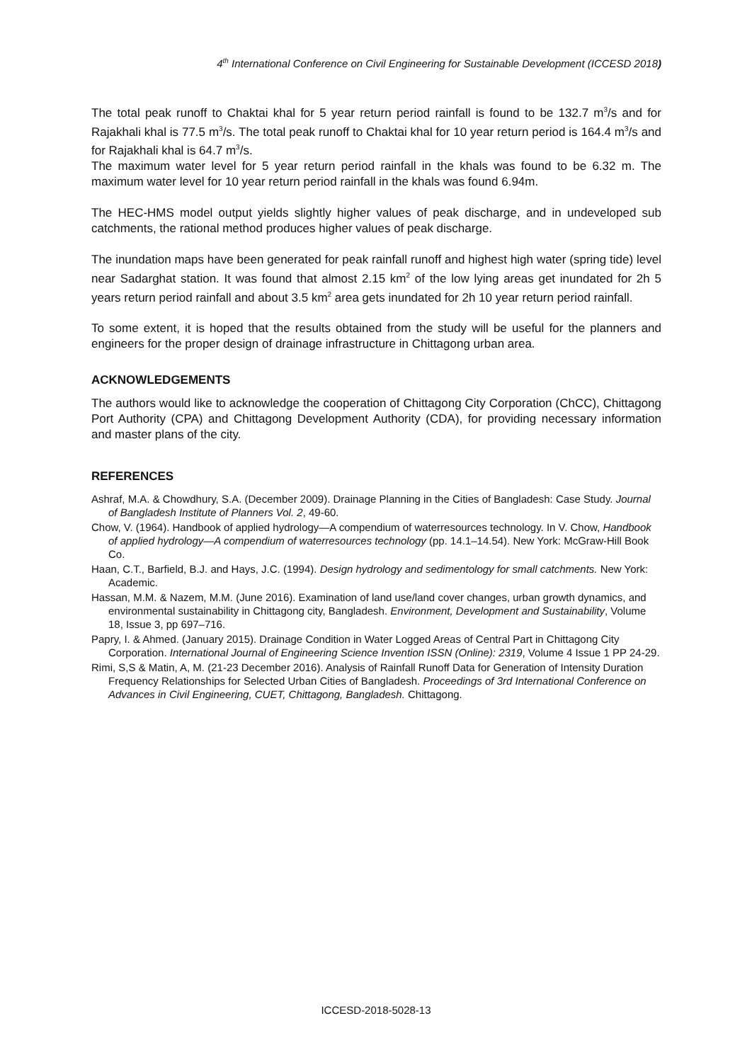4<sup>th</sup> International Conference on Civil Engineering for Sustainable Development (ICCESD 2018)
The total peak runoff to Chaktai khal for 5 year return period rainfall is found to be 132.7 m<sup>3</sup>/s and for Rajakhali khal is 77.5 m<sup>3</sup>/s. The total peak runoff to Chaktai khal for 10 year return period is 164.4 m<sup>3</sup>/s and for Rajakhali khal is 64.7 m<sup>3</sup>/s.
The maximum water level for 5 year return period rainfall in the khals was found to be 6.32 m. The maximum water level for 10 year return period rainfall in the khals was found 6.94m.
The HEC-HMS model output yields slightly higher values of peak discharge, and in undeveloped sub catchments, the rational method produces higher values of peak discharge.
The inundation maps have been generated for peak rainfall runoff and highest high water (spring tide) level near Sadarghat station. It was found that almost 2.15 km<sup>2</sup> of the low lying areas get inundated for 2h 5 years return period rainfall and about 3.5 km<sup>2</sup> area gets inundated for 2h 10 year return period rainfall.
To some extent, it is hoped that the results obtained from the study will be useful for the planners and engineers for the proper design of drainage infrastructure in Chittagong urban area.
ACKNOWLEDGEMENTS
The authors would like to acknowledge the cooperation of Chittagong City Corporation (ChCC), Chittagong Port Authority (CPA) and Chittagong Development Authority (CDA), for providing necessary information and master plans of the city.
REFERENCES
Ashraf, M.A. & Chowdhury, S.A. (December 2009). Drainage Planning in the Cities of Bangladesh: Case Study. Journal of Bangladesh Institute of Planners Vol. 2, 49-60.
Chow, V. (1964). Handbook of applied hydrology—A compendium of waterresources technology. In V. Chow, Handbook of applied hydrology—A compendium of waterresources technology (pp. 14.1–14.54). New York: McGraw-Hill Book Co.
Haan, C.T., Barfield, B.J. and Hays, J.C. (1994). Design hydrology and sedimentology for small catchments. New York: Academic.
Hassan, M.M. & Nazem, M.M. (June 2016). Examination of land use/land cover changes, urban growth dynamics, and environmental sustainability in Chittagong city, Bangladesh. Environment, Development and Sustainability, Volume 18, Issue 3, pp 697–716.
Papry, I. & Ahmed. (January 2015). Drainage Condition in Water Logged Areas of Central Part in Chittagong City Corporation. International Journal of Engineering Science Invention ISSN (Online): 2319, Volume 4 Issue 1 PP 24-29.
Rimi, S,S & Matin, A, M. (21-23 December 2016). Analysis of Rainfall Runoff Data for Generation of Intensity Duration Frequency Relationships for Selected Urban Cities of Bangladesh. Proceedings of 3rd International Conference on Advances in Civil Engineering, CUET, Chittagong, Bangladesh. Chittagong.
ICCESD-2018-5028-13